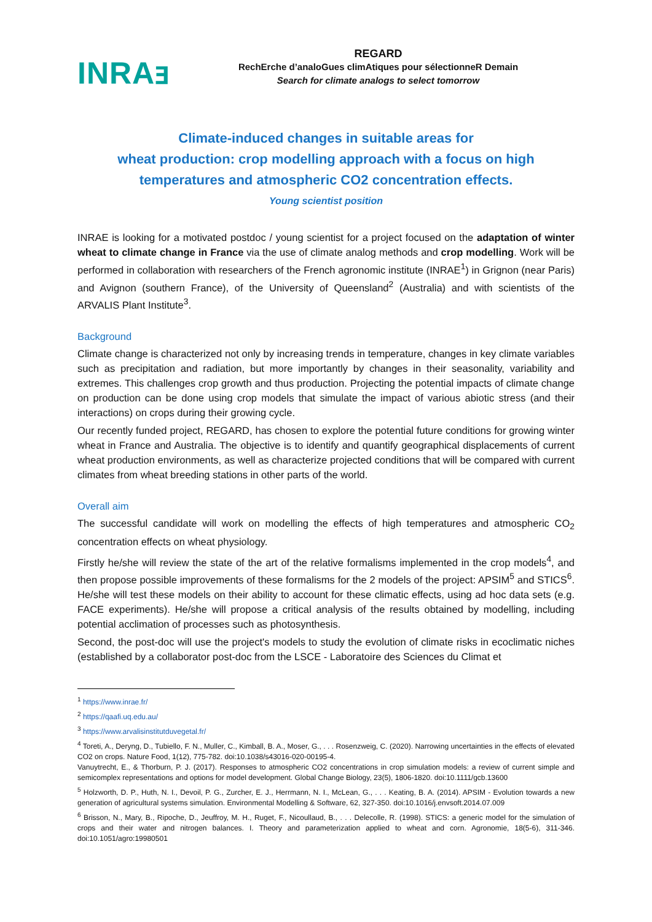INRAⱻ
REGARD
RechErche d’analoGues climAtiques pour sélectionneR Demain
Search for climate analogs to select tomorrow
Climate-induced changes in suitable areas for
wheat production: crop modelling approach with a focus on high
temperatures and atmospheric CO2 concentration effects.
Young scientist position
INRAE is looking for a motivated postdoc / young scientist for a project focused on the adaptation of winter wheat to climate change in France via the use of climate analog methods and crop modelling. Work will be performed in collaboration with researchers of the French agronomic institute (INRAE<sup>1</sup>) in Grignon (near Paris) and Avignon (southern France), of the University of Queensland<sup>2</sup> (Australia) and with scientists of the ARVALIS Plant Institute<sup>3</sup>.
Background
Climate change is characterized not only by increasing trends in temperature, changes in key climate variables such as precipitation and radiation, but more importantly by changes in their seasonality, variability and extremes. This challenges crop growth and thus production. Projecting the potential impacts of climate change on production can be done using crop models that simulate the impact of various abiotic stress (and their interactions) on crops during their growing cycle.
Our recently funded project, REGARD, has chosen to explore the potential future conditions for growing winter wheat in France and Australia. The objective is to identify and quantify geographical displacements of current wheat production environments, as well as characterize projected conditions that will be compared with current climates from wheat breeding stations in other parts of the world.
Overall aim
The successful candidate will work on modelling the effects of high temperatures and atmospheric CO<sub>2</sub> concentration effects on wheat physiology.
Firstly he/she will review the state of the art of the relative formalisms implemented in the crop models<sup>4</sup>, and then propose possible improvements of these formalisms for the 2 models of the project: APSIM<sup>5</sup> and STICS<sup>6</sup>. He/she will test these models on their ability to account for these climatic effects, using ad hoc data sets (e.g. FACE experiments). He/she will propose a critical analysis of the results obtained by modelling, including potential acclimation of processes such as photosynthesis.
Second, the post-doc will use the project's models to study the evolution of climate risks in ecoclimatic niches (established by a collaborator post-doc from the LSCE - Laboratoire des Sciences du Climat et
<sup>1</sup> https://www.inrae.fr/
<sup>2</sup> https://qaafi.uq.edu.au/
<sup>3</sup> https://www.arvalisinstitutduvegetal.fr/
<sup>4</sup> Toreti, A., Deryng, D., Tubiello, F. N., Muller, C., Kimball, B. A., Moser, G., . . . Rosenzweig, C. (2020). Narrowing uncertainties in the effects of elevated CO2 on crops. Nature Food, 1(12), 775-782. doi:10.1038/s43016-020-00195-4.
Vanuytrecht, E., & Thorburn, P. J. (2017). Responses to atmospheric CO2 concentrations in crop simulation models: a review of current simple and semicomplex representations and options for model development. Global Change Biology, 23(5), 1806-1820. doi:10.1111/gcb.13600
<sup>5</sup> Holzworth, D. P., Huth, N. I., Devoil, P. G., Zurcher, E. J., Herrmann, N. I., McLean, G., . . . Keating, B. A. (2014). APSIM - Evolution towards a new generation of agricultural systems simulation. Environmental Modelling & Software, 62, 327-350. doi:10.1016/j.envsoft.2014.07.009
<sup>6</sup> Brisson, N., Mary, B., Ripoche, D., Jeuffroy, M. H., Ruget, F., Nicoullaud, B., . . . Delecolle, R. (1998). STICS: a generic model for the simulation of crops and their water and nitrogen balances. I. Theory and parameterization applied to wheat and corn. Agronomie, 18(5-6), 311-346. doi:10.1051/agro:19980501